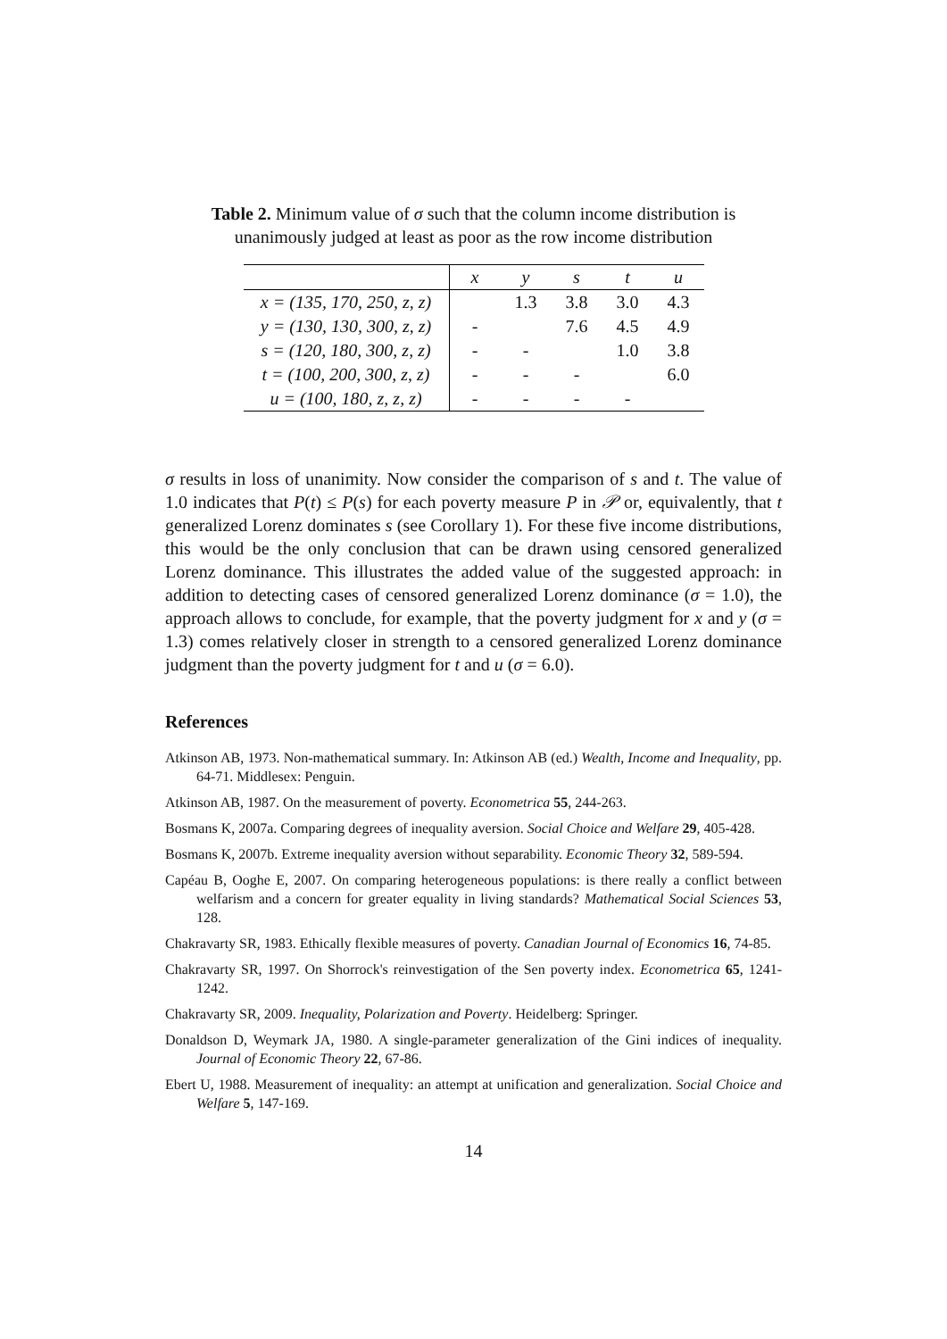Table 2. Minimum value of σ such that the column income distribution is unanimously judged at least as poor as the row income distribution
| | x | y | s | t | u |
| --- | --- | --- | --- | --- | --- |
| x = (135, 170, 250, z, z) | | 1.3 | 3.8 | 3.0 | 4.3 |
| y = (130, 130, 300, z, z) | - | | 7.6 | 4.5 | 4.9 |
| s = (120, 180, 300, z, z) | - | - | | 1.0 | 3.8 |
| t = (100, 200, 300, z, z) | - | - | - | | 6.0 |
| u = (100, 180, z, z, z) | - | - | - | - | |
σ results in loss of unanimity. Now consider the comparison of s and t. The value of 1.0 indicates that P(t) ≤ P(s) for each poverty measure P in 𝒫 or, equivalently, that t generalized Lorenz dominates s (see Corollary 1). For these five income distributions, this would be the only conclusion that can be drawn using censored generalized Lorenz dominance. This illustrates the added value of the suggested approach: in addition to detecting cases of censored generalized Lorenz dominance (σ = 1.0), the approach allows to conclude, for example, that the poverty judgment for x and y (σ = 1.3) comes relatively closer in strength to a censored generalized Lorenz dominance judgment than the poverty judgment for t and u (σ = 6.0).
References
Atkinson AB, 1973. Non-mathematical summary. In: Atkinson AB (ed.) Wealth, Income and Inequality, pp. 64-71. Middlesex: Penguin.
Atkinson AB, 1987. On the measurement of poverty. Econometrica 55, 244-263.
Bosmans K, 2007a. Comparing degrees of inequality aversion. Social Choice and Welfare 29, 405-428.
Bosmans K, 2007b. Extreme inequality aversion without separability. Economic Theory 32, 589-594.
Capéau B, Ooghe E, 2007. On comparing heterogeneous populations: is there really a conflict between welfarism and a concern for greater equality in living standards? Mathematical Social Sciences 53, 128.
Chakravarty SR, 1983. Ethically flexible measures of poverty. Canadian Journal of Economics 16, 74-85.
Chakravarty SR, 1997. On Shorrock's reinvestigation of the Sen poverty index. Econometrica 65, 1241-1242.
Chakravarty SR, 2009. Inequality, Polarization and Poverty. Heidelberg: Springer.
Donaldson D, Weymark JA, 1980. A single-parameter generalization of the Gini indices of inequality. Journal of Economic Theory 22, 67-86.
Ebert U, 1988. Measurement of inequality: an attempt at unification and generalization. Social Choice and Welfare 5, 147-169.
14